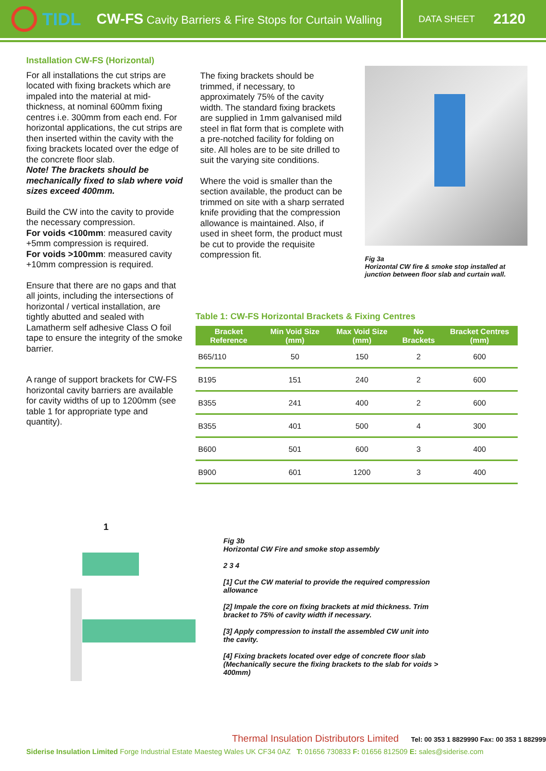TIDL
CW-FS Cavity Barriers & Fire Stops for Curtain Walling
DATA SHEET 2120
Installation CW-FS (Horizontal)
For all installations the cut strips are located with fixing brackets which are impaled into the material at mid-thickness, at nominal 600mm fixing centres i.e. 300mm from each end. For horizontal applications, the cut strips are then inserted within the cavity with the fixing brackets located over the edge of the concrete floor slab.
Note! The brackets should be mechanically fixed to slab where void sizes exceed 400mm.
Build the CW into the cavity to provide the necessary compression.
For voids <100mm: measured cavity +5mm compression is required.
For voids >100mm: measured cavity +10mm compression is required.
Ensure that there are no gaps and that all joints, including the intersections of horizontal / vertical installation, are tightly abutted and sealed with Lamatherm self adhesive Class O foil tape to ensure the integrity of the smoke barrier.
A range of support brackets for CW-FS horizontal cavity barriers are available for cavity widths of up to 1200mm (see table 1 for appropriate type and quantity).
The fixing brackets should be trimmed, if necessary, to approximately 75% of the cavity width. The standard fixing brackets are supplied in 1mm galvanised mild steel in flat form that is complete with a pre-notched facility for folding on site. All holes are to be site drilled to suit the varying site conditions.
Where the void is smaller than the section available, the product can be trimmed on site with a sharp serrated knife providing that the compression allowance is maintained. Also, if used in sheet form, the product must be cut to provide the requisite compression fit.
Fig 3a
Horizontal CW fire & smoke stop installed at junction between floor slab and curtain wall.
Table 1: CW-FS Horizontal Brackets & Fixing Centres
| Bracket Reference | Min Void Size (mm) | Max Void Size (mm) | No Brackets | Bracket Centres (mm) |
| --- | --- | --- | --- | --- |
| B65/110 | 50 | 150 | 2 | 600 |
| B195 | 151 | 240 | 2 | 600 |
| B355 | 241 | 400 | 2 | 600 |
| B355 | 401 | 500 | 4 | 300 |
| B600 | 501 | 600 | 3 | 400 |
| B900 | 601 | 1200 | 3 | 400 |
1
Fig 3b
Horizontal CW Fire and smoke stop assembly
2 3 4
[1] Cut the CW material to provide the required compression allowance
[2] Impale the core on fixing brackets at mid thickness. Trim bracket to 75% of cavity width if necessary.
[3] Apply compression to install the assembled CW unit into the cavity.
[4] Fixing brackets located over edge of concrete floor slab (Mechanically secure the fixing brackets to the slab for voids > 400mm)
Thermal Insulation Distributors Limited Tel: 00 353 1 8829990 Fax: 00 353 1 882999
Siderise Insulation Limited Forge Industrial Estate Maesteg Wales UK CF34 0AZ T: 01656 730833 F: 01656 812509 E: sales@siderise.com